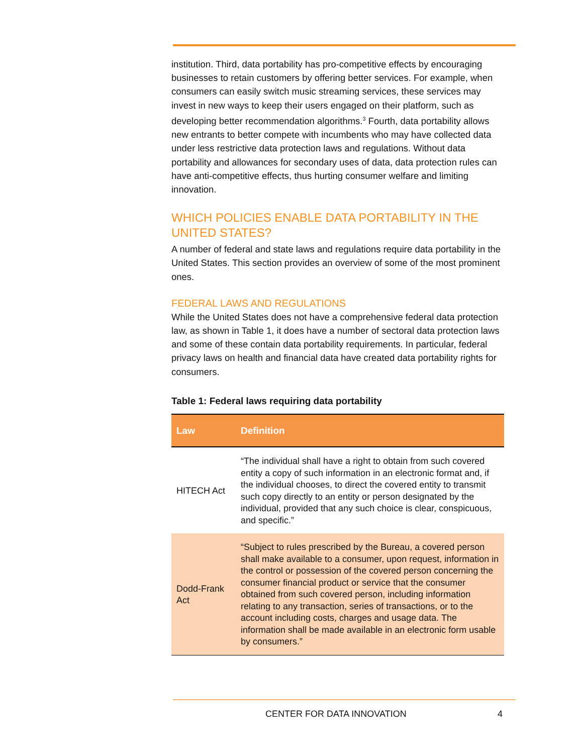institution. Third, data portability has pro-competitive effects by encouraging businesses to retain customers by offering better services. For example, when consumers can easily switch music streaming services, these services may invest in new ways to keep their users engaged on their platform, such as developing better recommendation algorithms.<sup>3</sup> Fourth, data portability allows new entrants to better compete with incumbents who may have collected data under less restrictive data protection laws and regulations. Without data portability and allowances for secondary uses of data, data protection rules can have anti-competitive effects, thus hurting consumer welfare and limiting innovation.
WHICH POLICIES ENABLE DATA PORTABILITY IN THE UNITED STATES?
A number of federal and state laws and regulations require data portability in the United States. This section provides an overview of some of the most prominent ones.
FEDERAL LAWS AND REGULATIONS
While the United States does not have a comprehensive federal data protection law, as shown in Table 1, it does have a number of sectoral data protection laws and some of these contain data portability requirements. In particular, federal privacy laws on health and financial data have created data portability rights for consumers.
Table 1: Federal laws requiring data portability
| Law | Definition |
| --- | --- |
| HITECH Act | “The individual shall have a right to obtain from such covered entity a copy of such information in an electronic format and, if the individual chooses, to direct the covered entity to transmit such copy directly to an entity or person designated by the individual, provided that any such choice is clear, conspicuous, and specific.” |
| Dodd-Frank Act | “Subject to rules prescribed by the Bureau, a covered person shall make available to a consumer, upon request, information in the control or possession of the covered person concerning the consumer financial product or service that the consumer obtained from such covered person, including information relating to any transaction, series of transactions, or to the account including costs, charges and usage data. The information shall be made available in an electronic form usable by consumers.” |
CENTER FOR DATA INNOVATION 4